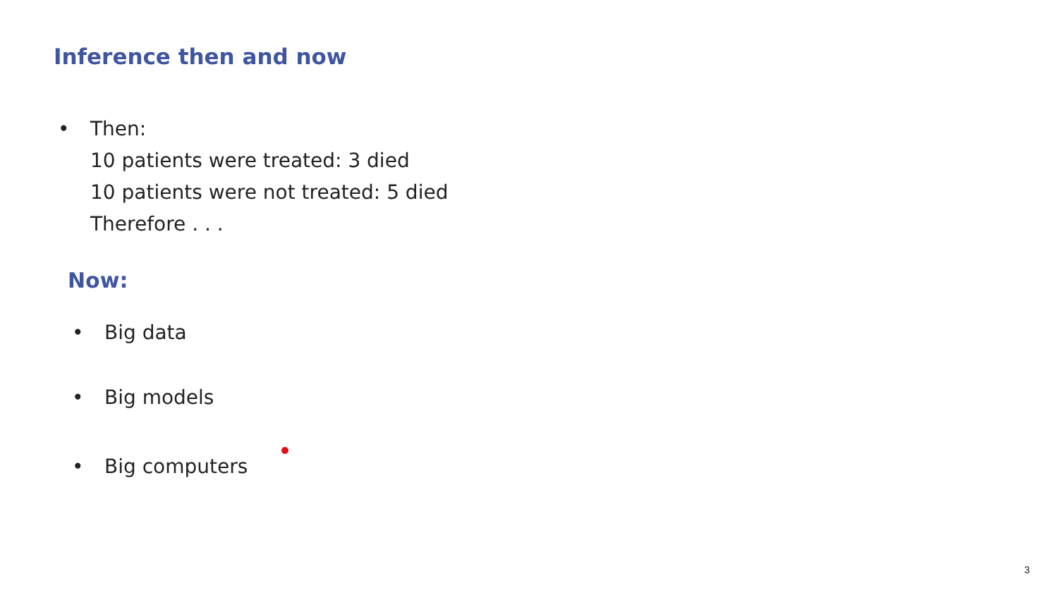Inference then and now
• Then:
10 patients were treated: 3 died
10 patients were not treated: 5 died
Therefore . . .
Now:
• Big data
• Big models
• Big computers
3